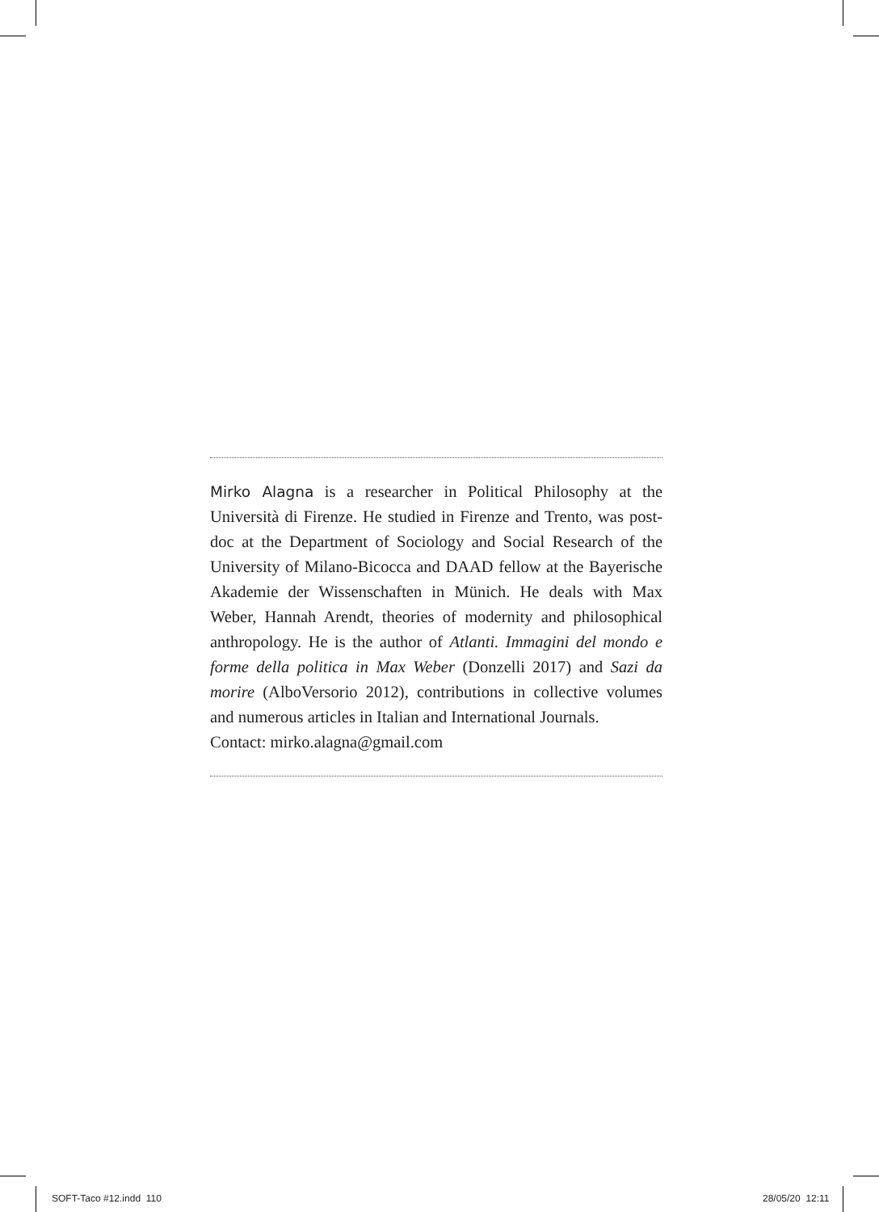Mirko Alagna is a researcher in Political Philosophy at the Università di Firenze. He studied in Firenze and Trento, was post-doc at the Department of Sociology and Social Research of the University of Milano-Bicocca and DAAD fellow at the Bayerische Akademie der Wissenschaften in Münich. He deals with Max Weber, Hannah Arendt, theories of modernity and philosophical anthropology. He is the author of Atlanti. Immagini del mondo e forme della politica in Max Weber (Donzelli 2017) and Sazi da morire (AlboVersorio 2012), contributions in collective volumes and numerous articles in Italian and International Journals.
Contact: mirko.alagna@gmail.com
SOFT-Taco #12.indd 110 28/05/20 12:11